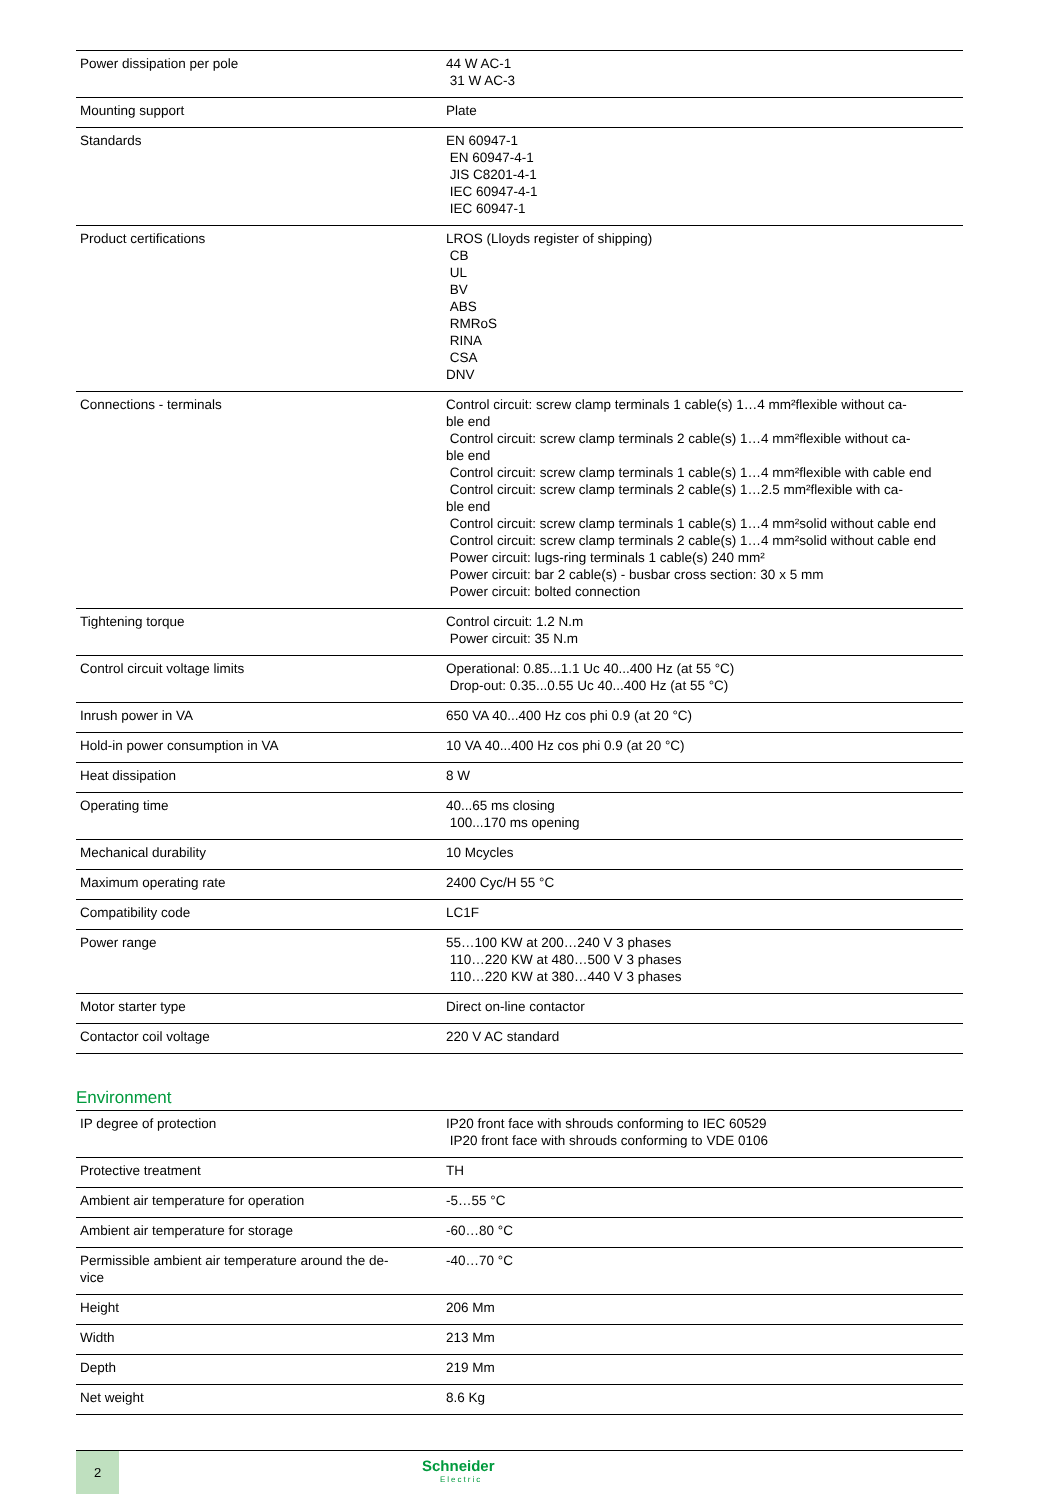| Power dissipation per pole | 44 W AC-1 31 W AC-3 |
| Mounting support | Plate |
| Standards | EN 60947-1 EN 60947-4-1 JIS C8201-4-1 IEC 60947-4-1 IEC 60947-1 |
| Product certifications | LROS (Lloyds register of shipping) CB UL BV ABS RMRoS RINA CSA DNV |
| Connections - terminals | Control circuit: screw clamp terminals 1 cable(s) 1…4 mm²flexible without ca- ble end Control circuit: screw clamp terminals 2 cable(s) 1…4 mm²flexible without ca- ble end Control circuit: screw clamp terminals 1 cable(s) 1…4 mm²flexible with cable end Control circuit: screw clamp terminals 2 cable(s) 1…2.5 mm²flexible with ca- ble end Control circuit: screw clamp terminals 1 cable(s) 1…4 mm²solid without cable end Control circuit: screw clamp terminals 2 cable(s) 1…4 mm²solid without cable end Power circuit: lugs-ring terminals 1 cable(s) 240 mm² Power circuit: bar 2 cable(s) - busbar cross section: 30 x 5 mm Power circuit: bolted connection |
| Tightening torque | Control circuit: 1.2 N.m Power circuit: 35 N.m |
| Control circuit voltage limits | Operational: 0.85...1.1 Uc 40...400 Hz (at 55 °C) Drop-out: 0.35...0.55 Uc 40...400 Hz (at 55 °C) |
| Inrush power in VA | 650 VA 40...400 Hz cos phi 0.9 (at 20 °C) |
| Hold-in power consumption in VA | 10 VA 40...400 Hz cos phi 0.9 (at 20 °C) |
| Heat dissipation | 8 W |
| Operating time | 40...65 ms closing 100...170 ms opening |
| Mechanical durability | 10 Mcycles |
| Maximum operating rate | 2400 Cyc/H 55 °C |
| Compatibility code | LC1F |
| Power range | 55…100 KW at 200…240 V 3 phases 110…220 KW at 480…500 V 3 phases 110…220 KW at 380…440 V 3 phases |
| Motor starter type | Direct on-line contactor |
| Contactor coil voltage | 220 V AC standard |
Environment
| IP degree of protection | IP20 front face with shrouds conforming to IEC 60529 IP20 front face with shrouds conforming to VDE 0106 |
| Protective treatment | TH |
| Ambient air temperature for operation | -5…55 °C |
| Ambient air temperature for storage | -60…80 °C |
| Permissible ambient air temperature around the de- vice | -40…70 °C |
| Height | 206 Mm |
| Width | 213 Mm |
| Depth | 219 Mm |
| Net weight | 8.6 Kg |
2
Schneider
Electric